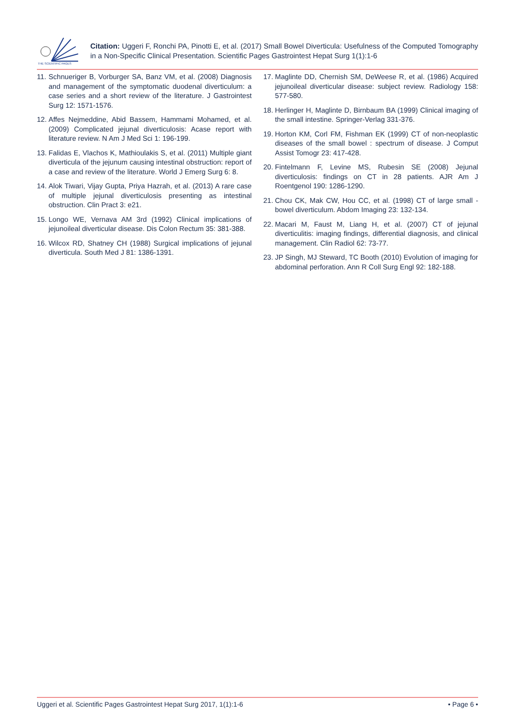THE SCIENTIFIC PAGES
Citation: Uggeri F, Ronchi PA, Pinotti E, et al. (2017) Small Bowel Diverticula: Usefulness of the Computed Tomography in a Non-Specific Clinical Presentation. Scientific Pages Gastrointest Hepat Surg 1(1):1-6
11. Schnueriger B, Vorburger SA, Banz VM, et al. (2008) Diagnosis and management of the symptomatic duodenal diverticulum: a case series and a short review of the literature. J Gastrointest Surg 12: 1571-1576.
12. Affes Nejmeddine, Abid Bassem, Hammami Mohamed, et al. (2009) Complicated jejunal diverticulosis: Acase report with literature review. N Am J Med Sci 1: 196-199.
13. Falidas E, Vlachos K, Mathioulakis S, et al. (2011) Multiple giant diverticula of the jejunum causing intestinal obstruction: report of a case and review of the literature. World J Emerg Surg 6: 8.
14. Alok Tiwari, Vijay Gupta, Priya Hazrah, et al. (2013) A rare case of multiple jejunal diverticulosis presenting as intestinal obstruction. Clin Pract 3: e21.
15. Longo WE, Vernava AM 3rd (1992) Clinical implications of jejunoileal diverticular disease. Dis Colon Rectum 35: 381-388.
16. Wilcox RD, Shatney CH (1988) Surgical implications of jejunal diverticula. South Med J 81: 1386-1391.
17. Maglinte DD, Chernish SM, DeWeese R, et al. (1986) Acquired jejunoileal diverticular disease: subject review. Radiology 158: 577-580.
18. Herlinger H, Maglinte D, Birnbaum BA (1999) Clinical imaging of the small intestine. Springer-Verlag 331-376.
19. Horton KM, Corl FM, Fishman EK (1999) CT of non-neoplastic diseases of the small bowel : spectrum of disease. J Comput Assist Tomogr 23: 417-428.
20. Fintelmann F, Levine MS, Rubesin SE (2008) Jejunal diverticulosis: findings on CT in 28 patients. AJR Am J Roentgenol 190: 1286-1290.
21. Chou CK, Mak CW, Hou CC, et al. (1998) CT of large small -bowel diverticulum. Abdom Imaging 23: 132-134.
22. Macari M, Faust M, Liang H, et al. (2007) CT of jejunal diverticulitis: imaging findings, differential diagnosis, and clinical management. Clin Radiol 62: 73-77.
23. JP Singh, MJ Steward, TC Booth (2010) Evolution of imaging for abdominal perforation. Ann R Coll Surg Engl 92: 182-188.
Uggeri et al. Scientific Pages Gastrointest Hepat Surg 2017, 1(1):1-6 • Page 6 •